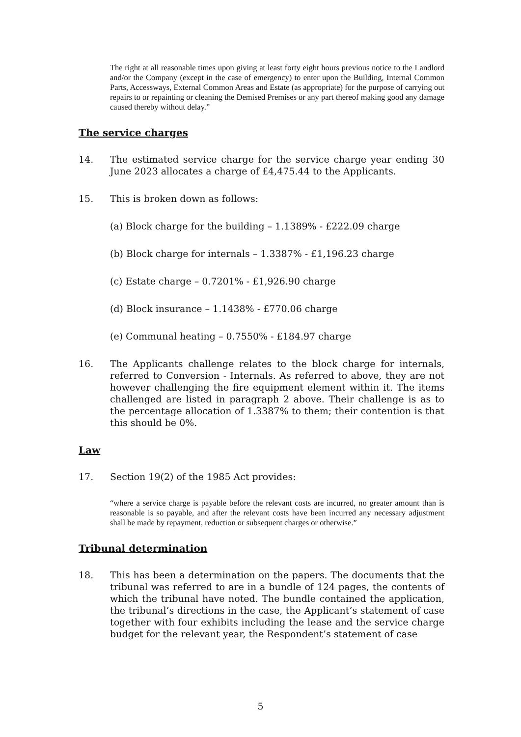The right at all reasonable times upon giving at least forty eight hours previous notice to the Landlord and/or the Company (except in the case of emergency) to enter upon the Building, Internal Common Parts, Accessways, External Common Areas and Estate (as appropriate) for the purpose of carrying out repairs to or repainting or cleaning the Demised Premises or any part thereof making good any damage caused thereby without delay.”
The service charges
14. The estimated service charge for the service charge year ending 30 June 2023 allocates a charge of £4,475.44 to the Applicants.
15. This is broken down as follows:
(a) Block charge for the building – 1.1389% - £222.09 charge
(b) Block charge for internals – 1.3387% - £1,196.23 charge
(c) Estate charge – 0.7201% - £1,926.90 charge
(d) Block insurance – 1.1438% - £770.06 charge
(e) Communal heating – 0.7550% - £184.97 charge
16. The Applicants challenge relates to the block charge for internals, referred to Conversion - Internals. As referred to above, they are not however challenging the fire equipment element within it. The items challenged are listed in paragraph 2 above. Their challenge is as to the percentage allocation of 1.3387% to them; their contention is that this should be 0%.
Law
17. Section 19(2) of the 1985 Act provides:
“where a service charge is payable before the relevant costs are incurred, no greater amount than is reasonable is so payable, and after the relevant costs have been incurred any necessary adjustment shall be made by repayment, reduction or subsequent charges or otherwise.”
Tribunal determination
18. This has been a determination on the papers. The documents that the tribunal was referred to are in a bundle of 124 pages, the contents of which the tribunal have noted. The bundle contained the application, the tribunal’s directions in the case, the Applicant’s statement of case together with four exhibits including the lease and the service charge budget for the relevant year, the Respondent’s statement of case
5